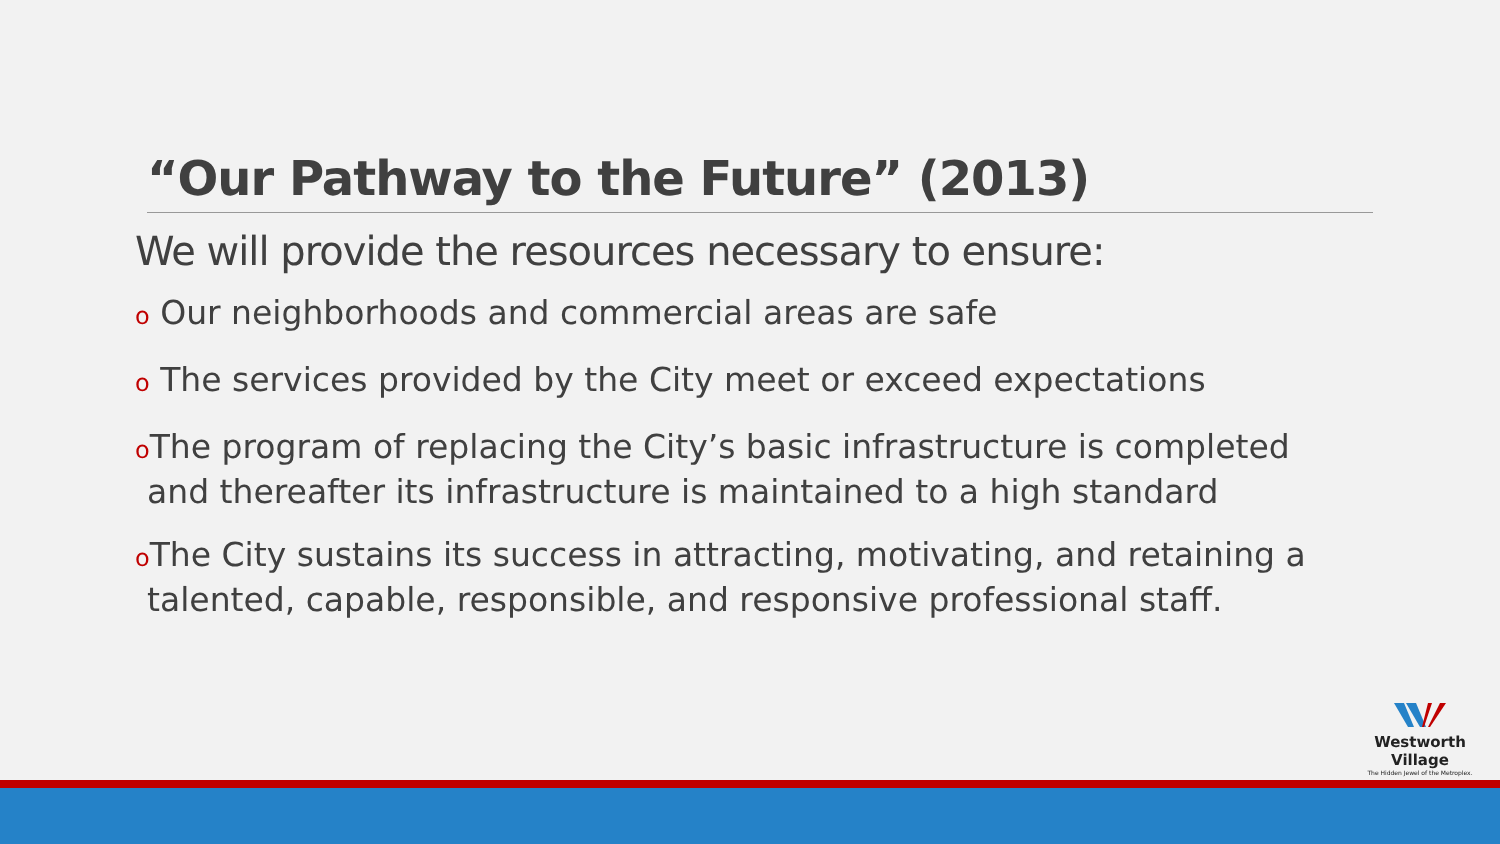“Our Pathway to the Future” (2013)
We will provide the resources necessary to ensure:
o Our neighborhoods and commercial areas are safe
o The services provided by the City meet or exceed expectations
o The program of replacing the City’s basic infrastructure is completed and thereafter its infrastructure is maintained to a high standard
o The City sustains its success in attracting, motivating, and retaining a talented, capable, responsible, and responsive professional staff.
Westworth Village
The Hidden Jewel of the Metroplex.